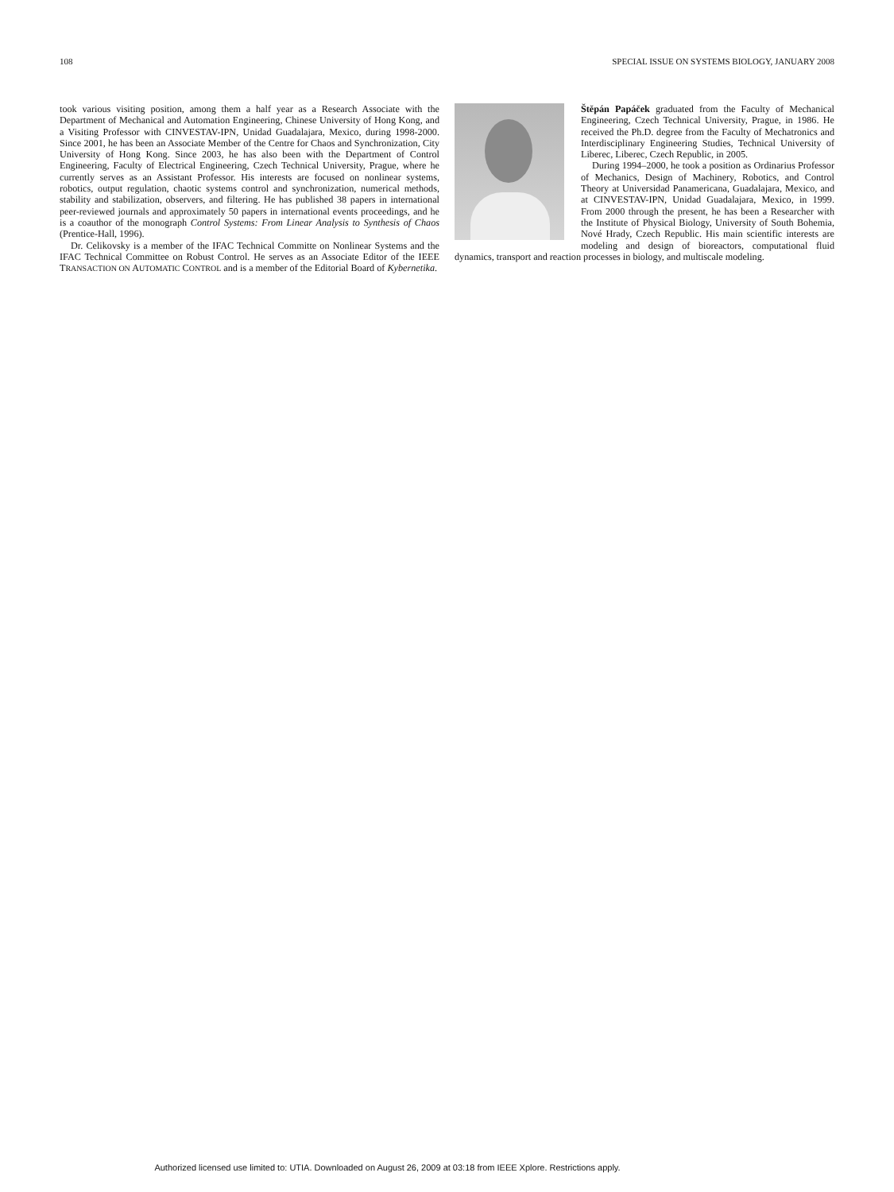108 SPECIAL ISSUE ON SYSTEMS BIOLOGY, JANUARY 2008
took various visiting position, among them a half year as a Research Associate with the Department of Mechanical and Automation Engineering, Chinese University of Hong Kong, and a Visiting Professor with CINVESTAV-IPN, Unidad Guadalajara, Mexico, during 1998-2000. Since 2001, he has been an Associate Member of the Centre for Chaos and Synchronization, City University of Hong Kong. Since 2003, he has also been with the Department of Control Engineering, Faculty of Electrical Engineering, Czech Technical University, Prague, where he currently serves as an Assistant Professor. His interests are focused on nonlinear systems, robotics, output regulation, chaotic systems control and synchronization, numerical methods, stability and stabilization, observers, and filtering. He has published 38 papers in international peer-reviewed journals and approximately 50 papers in international events proceedings, and he is a coauthor of the monograph Control Systems: From Linear Analysis to Synthesis of Chaos (Prentice-Hall, 1996).
Dr. Celikovsky is a member of the IFAC Technical Committe on Nonlinear Systems and the IFAC Technical Committee on Robust Control. He serves as an Associate Editor of the IEEE TRANSACTION ON AUTOMATIC CONTROL and is a member of the Editorial Board of Kybernetika.
Štěpán Papáček graduated from the Faculty of Mechanical Engineering, Czech Technical University, Prague, in 1986. He received the Ph.D. degree from the Faculty of Mechatronics and Interdisciplinary Engineering Studies, Technical University of Liberec, Liberec, Czech Republic, in 2005.
During 1994–2000, he took a position as Ordinarius Professor of Mechanics, Design of Machinery, Robotics, and Control Theory at Universidad Panamericana, Guadalajara, Mexico, and at CINVESTAV-IPN, Unidad Guadalajara, Mexico, in 1999. From 2000 through the present, he has been a Researcher with the Institute of Physical Biology, University of South Bohemia, Nové Hrady, Czech Republic. His main scientific interests are modeling and design of bioreactors, computational fluid dynamics, transport and reaction processes in biology, and multiscale modeling.
Authorized licensed use limited to: UTIA. Downloaded on August 26, 2009 at 03:18 from IEEE Xplore. Restrictions apply.